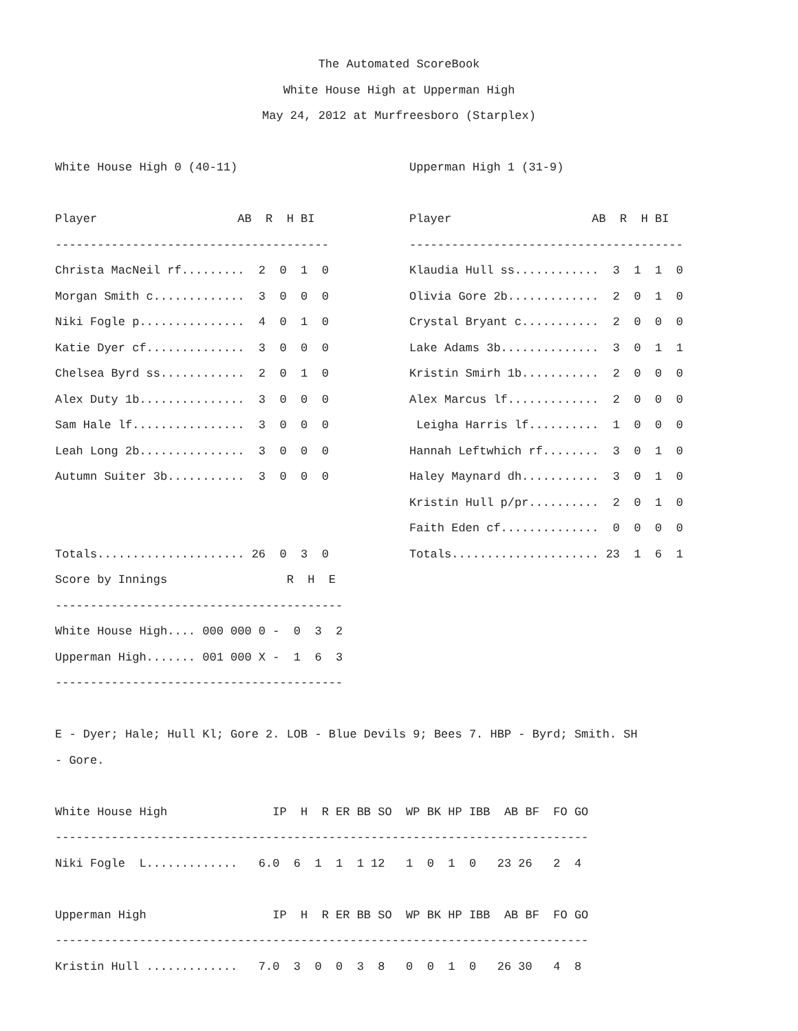The Automated ScoreBook
White House High at Upperman High
May 24, 2012 at Murfreesboro (Starplex)
 
White House High 0 (40-11)

Player                    AB  R  H BI
---------------------------------------
Christa MacNeil rf.........  2  0  1  0
Morgan Smith c.............  3  0  0  0
Niki Fogle p...............  4  0  1  0
Katie Dyer cf..............  3  0  0  0
Chelsea Byrd ss............  2  0  1  0
Alex Duty 1b...............  3  0  0  0
Sam Hale lf................  3  0  0  0
Leah Long 2b...............  3  0  0  0
Autumn Suiter 3b...........  3  0  0  0


Totals..................... 26  0  3  0
Upperman High 1 (31-9)

Player                    AB  R  H BI
---------------------------------------
Klaudia Hull ss............  3  1  1  0
Olivia Gore 2b.............  2  0  1  0
Crystal Bryant c...........  2  0  0  0
Lake Adams 3b..............  3  0  1  1
Kristin Smirh 1b...........  2  0  0  0
Alex Marcus lf.............  2  0  0  0
 Leigha Harris lf..........  1  0  0  0
Hannah Leftwhich rf........  3  0  1  0
Haley Maynard dh...........  3  0  1  0
Kristin Hull p/pr..........  2  0  1  0
Faith Eden cf..............  0  0  0  0
Totals..................... 23  1  6  1
Score by Innings                 R  H  E
-----------------------------------------
White House High.... 000 000 0 -  0  3  2
Upperman High....... 001 000 X -  1  6  3
-----------------------------------------

E - Dyer; Hale; Hull Kl; Gore 2. LOB - Blue Devils 9; Bees 7. HBP - Byrd; Smith. SH
- Gore.

White House High               IP  H  R ER BB SO  WP BK HP IBB  AB BF  FO GO
----------------------------------------------------------------------------
Niki Fogle  L.............   6.0  6  1  1  1 12   1  0  1  0   23 26   2  4

Upperman High                  IP  H  R ER BB SO  WP BK HP IBB  AB BF  FO GO
----------------------------------------------------------------------------
Kristin Hull .............   7.0  3  0  0  3  8   0  0  1  0   26 30   4  8